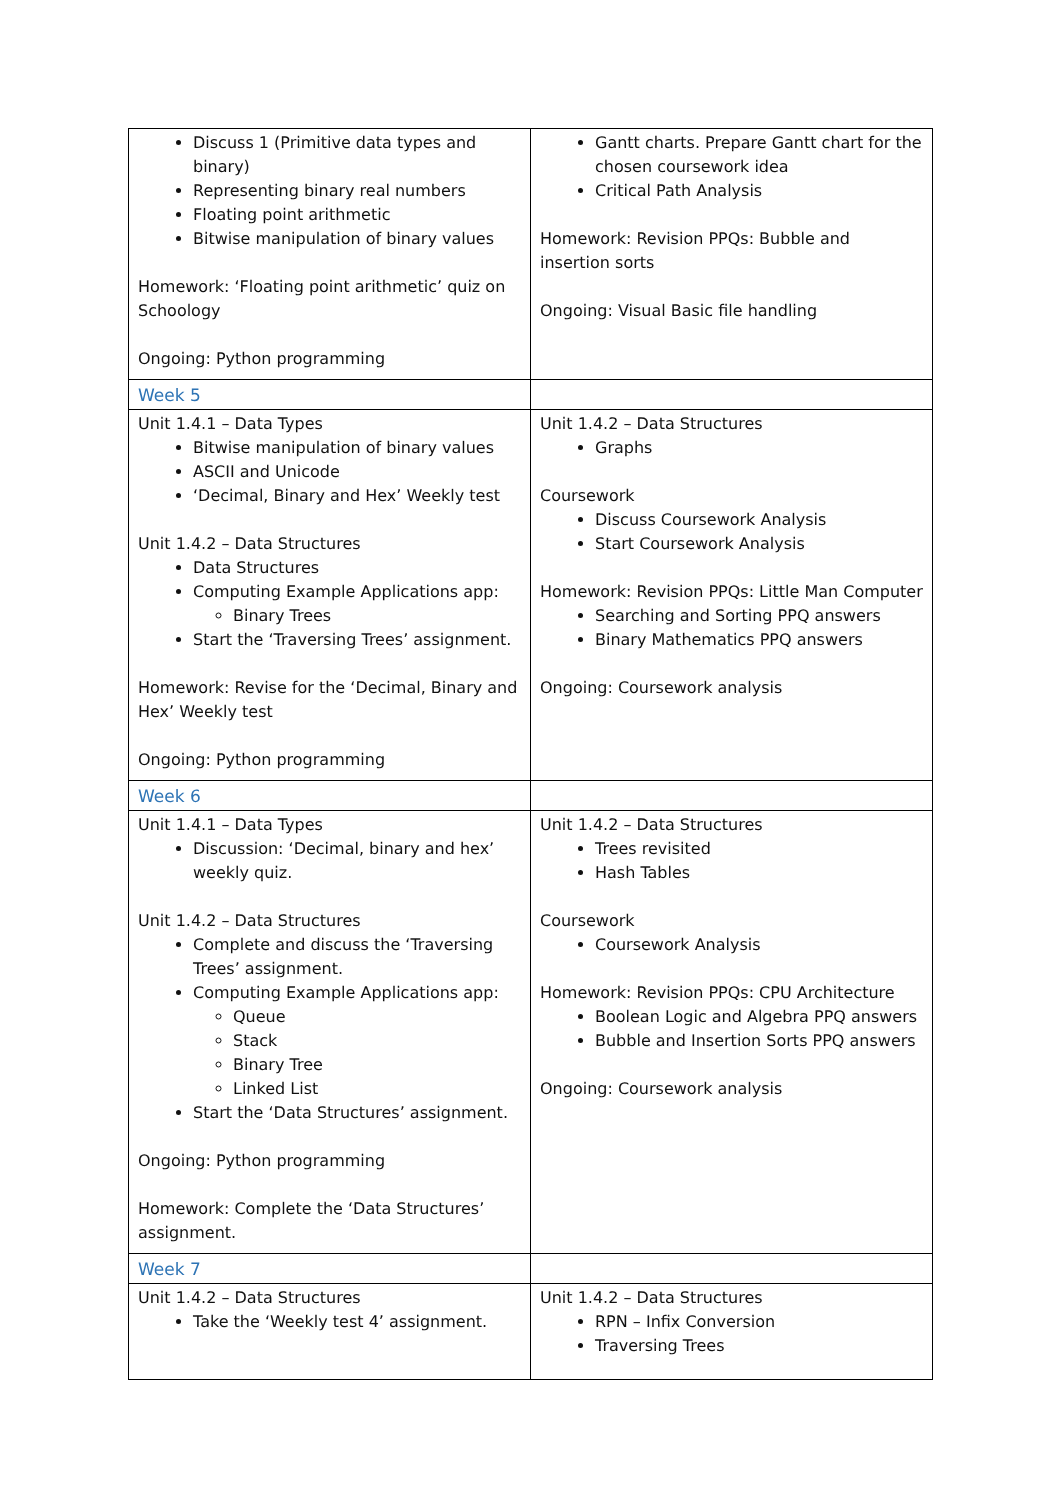| Discuss 1 (Primitive data types and binary) Representing binary real numbers Floating point arithmetic Bitwise manipulation of binary values Homework: ‘Floating point arithmetic’ quiz on Schoology Ongoing: Python programming | Gantt charts. Prepare Gantt chart for the chosen coursework idea Critical Path Analysis Homework: Revision PPQs: Bubble and insertion sorts Ongoing: Visual Basic file handling |
| Week 5 | |
| Unit 1.4.1 – Data Types Bitwise manipulation of binary values ASCII and Unicode ‘Decimal, Binary and Hex’ Weekly test Unit 1.4.2 – Data Structures Data Structures Computing Example Applications app: Binary Trees Start the ‘Traversing Trees’ assignment. Homework: Revise for the ‘Decimal, Binary and Hex’ Weekly test Ongoing: Python programming | Unit 1.4.2 – Data Structures Graphs Coursework Discuss Coursework Analysis Start Coursework Analysis Homework: Revision PPQs: Little Man Computer Searching and Sorting PPQ answers Binary Mathematics PPQ answers Ongoing: Coursework analysis |
| Week 6 | |
| Unit 1.4.1 – Data Types Discussion: ‘Decimal, binary and hex’ weekly quiz. Unit 1.4.2 – Data Structures Complete and discuss the ‘Traversing Trees’ assignment. Computing Example Applications app: Queue Stack Binary Tree Linked List Start the ‘Data Structures’ assignment. Ongoing: Python programming Homework: Complete the ‘Data Structures’ assignment. | Unit 1.4.2 – Data Structures Trees revisited Hash Tables Coursework Coursework Analysis Homework: Revision PPQs: CPU Architecture Boolean Logic and Algebra PPQ answers Bubble and Insertion Sorts PPQ answers Ongoing: Coursework analysis |
| Week 7 | |
| Unit 1.4.2 – Data Structures Take the ‘Weekly test 4’ assignment. | Unit 1.4.2 – Data Structures RPN – Infix Conversion Traversing Trees |